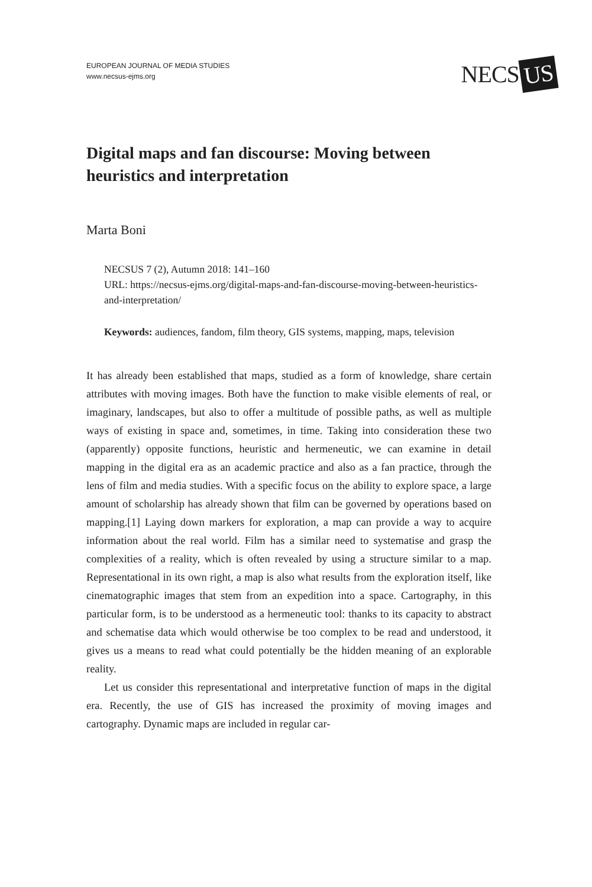EUROPEAN JOURNAL OF MEDIA STUDIES
www.necsus-ejms.org
NECS US
Digital maps and fan discourse: Moving between heuristics and interpretation
Marta Boni
NECSUS 7 (2), Autumn 2018: 141–160
URL: https://necsus-ejms.org/digital-maps-and-fan-discourse-moving-between-heuristics-and-interpretation/
Keywords: audiences, fandom, film theory, GIS systems, mapping, maps, television
It has already been established that maps, studied as a form of knowledge, share certain attributes with moving images. Both have the function to make visible elements of real, or imaginary, landscapes, but also to offer a multitude of possible paths, as well as multiple ways of existing in space and, sometimes, in time. Taking into consideration these two (apparently) opposite functions, heuristic and hermeneutic, we can examine in detail mapping in the digital era as an academic practice and also as a fan practice, through the lens of film and media studies. With a specific focus on the ability to explore space, a large amount of scholarship has already shown that film can be governed by operations based on mapping.[1] Laying down markers for exploration, a map can provide a way to acquire information about the real world. Film has a similar need to systematise and grasp the complexities of a reality, which is often revealed by using a structure similar to a map. Representational in its own right, a map is also what results from the exploration itself, like cinematographic images that stem from an expedition into a space. Cartography, in this particular form, is to be understood as a hermeneutic tool: thanks to its capacity to abstract and schematise data which would otherwise be too complex to be read and understood, it gives us a means to read what could potentially be the hidden meaning of an explorable reality.
Let us consider this representational and interpretative function of maps in the digital era. Recently, the use of GIS has increased the proximity of moving images and cartography. Dynamic maps are included in regular car-